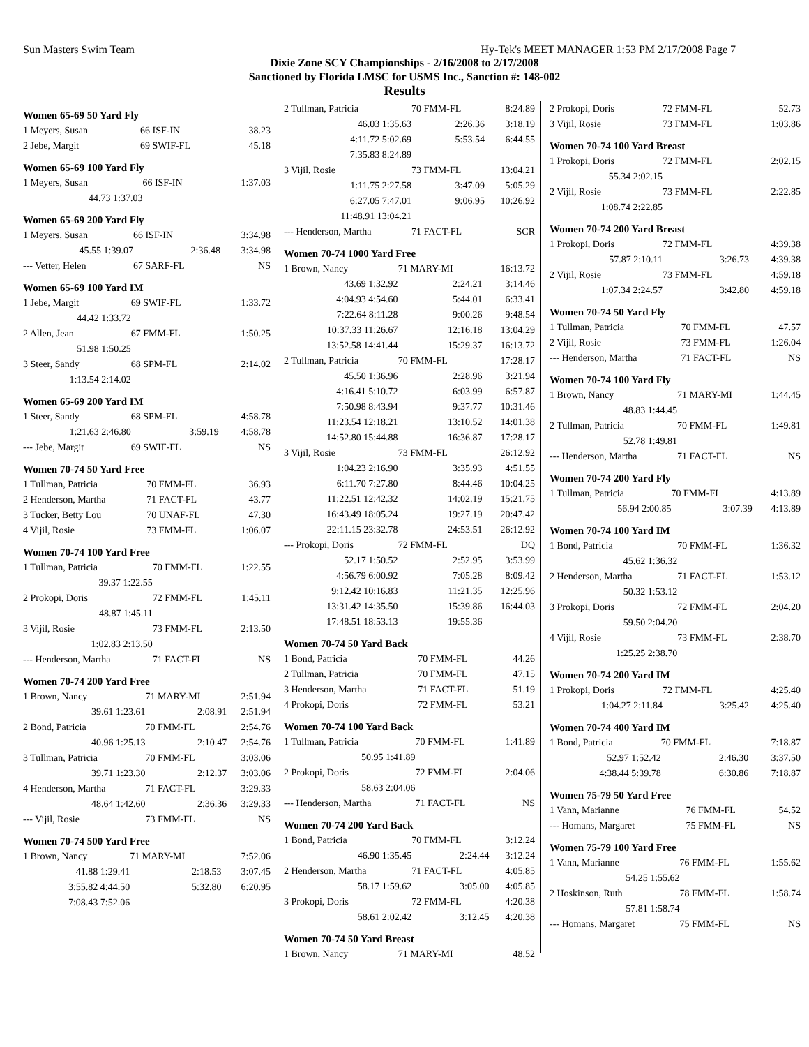Sun Masters Swim Team Hy-Tek's MEET MANAGER 1:53 PM 2/17/2008 Page 7
Dixie Zone SCY Championships - 2/16/2008 to 2/17/2008
Sanctioned by Florida LMSC for USMS Inc., Sanction #: 148-002
Results
Women 65-69 50 Yard Fly
| 1 Meyers, Susan | 66 ISF-IN | 38.23 |
| 2 Jebe, Margit | 69 SWIF-FL | 45.18 |
Women 65-69 100 Yard Fly
| 1 Meyers, Susan | 66 ISF-IN | 1:37.03 |
| 44.73 1:37.03 | | |
Women 65-69 200 Yard Fly
| 1 Meyers, Susan | 66 ISF-IN | 3:34.98 |
| 45.55 1:39.07 | 2:36.48 | 3:34.98 |
| --- Vetter, Helen | 67 SARF-FL | NS |
Women 65-69 100 Yard IM
| 1 Jebe, Margit | 69 SWIF-FL | 1:33.72 |
| 44.42 1:33.72 | | |
| 2 Allen, Jean | 67 FMM-FL | 1:50.25 |
| 51.98 1:50.25 | | |
| 3 Steer, Sandy | 68 SPM-FL | 2:14.02 |
| 1:13.54 2:14.02 | | |
Women 65-69 200 Yard IM
| 1 Steer, Sandy | 68 SPM-FL | 4:58.78 |
| 1:21.63 2:46.80 | 3:59.19 | 4:58.78 |
| --- Jebe, Margit | 69 SWIF-FL | NS |
Women 70-74 50 Yard Free
| 1 Tullman, Patricia | 70 FMM-FL | 36.93 |
| 2 Henderson, Martha | 71 FACT-FL | 43.77 |
| 3 Tucker, Betty Lou | 70 UNAF-FL | 47.30 |
| 4 Vijil, Rosie | 73 FMM-FL | 1:06.07 |
Women 70-74 100 Yard Free
| 1 Tullman, Patricia | 70 FMM-FL | 1:22.55 |
| 39.37 1:22.55 | | |
| 2 Prokopi, Doris | 72 FMM-FL | 1:45.11 |
| 48.87 1:45.11 | | |
| 3 Vijil, Rosie | 73 FMM-FL | 2:13.50 |
| 1:02.83 2:13.50 | | |
| --- Henderson, Martha | 71 FACT-FL | NS |
Women 70-74 200 Yard Free
| 1 Brown, Nancy | 71 MARY-MI | 2:51.94 |
| 39.61 1:23.61 | 2:08.91 | 2:51.94 |
| 2 Bond, Patricia | 70 FMM-FL | 2:54.76 |
| 40.96 1:25.13 | 2:10.47 | 2:54.76 |
| 3 Tullman, Patricia | 70 FMM-FL | 3:03.06 |
| 39.71 1:23.30 | 2:12.37 | 3:03.06 |
| 4 Henderson, Martha | 71 FACT-FL | 3:29.33 |
| 48.64 1:42.60 | 2:36.36 | 3:29.33 |
| --- Vijil, Rosie | 73 FMM-FL | NS |
Women 70-74 500 Yard Free
| 1 Brown, Nancy | 71 MARY-MI | 7:52.06 |
| 41.88 1:29.41 | 2:18.53 | 3:07.45 |
| 3:55.82 4:44.50 | 5:32.80 | 6:20.95 |
| 7:08.43 7:52.06 | | |
| 2 Tullman, Patricia | 70 FMM-FL | 8:24.89 |
| 46.03 1:35.63 | 2:26.36 | 3:18.19 |
| 4:11.72 5:02.69 | 5:53.54 | 6:44.55 |
| 7:35.83 8:24.89 | | |
| 3 Vijil, Rosie | 73 FMM-FL | 13:04.21 |
| 1:11.75 2:27.58 | 3:47.09 | 5:05.29 |
| 6:27.05 7:47.01 | 9:06.95 | 10:26.92 |
| 11:48.91 13:04.21 | | |
| --- Henderson, Martha | 71 FACT-FL | SCR |
Women 70-74 1000 Yard Free
| 1 Brown, Nancy | 71 MARY-MI | 16:13.72 |
| 43.69 1:32.92 | 2:24.21 | 3:14.46 |
| 4:04.93 4:54.60 | 5:44.01 | 6:33.41 |
| 7:22.64 8:11.28 | 9:00.26 | 9:48.54 |
| 10:37.33 11:26.67 | 12:16.18 | 13:04.29 |
| 13:52.58 14:41.44 | 15:29.37 | 16:13.72 |
| 2 Tullman, Patricia | 70 FMM-FL | 17:28.17 |
| 45.50 1:36.96 | 2:28.96 | 3:21.94 |
| 4:16.41 5:10.72 | 6:03.99 | 6:57.87 |
| 7:50.98 8:43.94 | 9:37.77 | 10:31.46 |
| 11:23.54 12:18.21 | 13:10.52 | 14:01.38 |
| 14:52.80 15:44.88 | 16:36.87 | 17:28.17 |
| 3 Vijil, Rosie | 73 FMM-FL | 26:12.92 |
| 1:04.23 2:16.90 | 3:35.93 | 4:51.55 |
| 6:11.70 7:27.80 | 8:44.46 | 10:04.25 |
| 11:22.51 12:42.32 | 14:02.19 | 15:21.75 |
| 16:43.49 18:05.24 | 19:27.19 | 20:47.42 |
| 22:11.15 23:32.78 | 24:53.51 | 26:12.92 |
| --- Prokopi, Doris | 72 FMM-FL | DQ |
| 52.17 1:50.52 | 2:52.95 | 3:53.99 |
| 4:56.79 6:00.92 | 7:05.28 | 8:09.42 |
| 9:12.42 10:16.83 | 11:21.35 | 12:25.96 |
| 13:31.42 14:35.50 | 15:39.86 | 16:44.03 |
| 17:48.51 18:53.13 | 19:55.36 | |
Women 70-74 50 Yard Back
| 1 Bond, Patricia | 70 FMM-FL | 44.26 |
| 2 Tullman, Patricia | 70 FMM-FL | 47.15 |
| 3 Henderson, Martha | 71 FACT-FL | 51.19 |
| 4 Prokopi, Doris | 72 FMM-FL | 53.21 |
Women 70-74 100 Yard Back
| 1 Tullman, Patricia | 70 FMM-FL | 1:41.89 |
| 50.95 1:41.89 | | |
| 2 Prokopi, Doris | 72 FMM-FL | 2:04.06 |
| 58.63 2:04.06 | | |
| --- Henderson, Martha | 71 FACT-FL | NS |
Women 70-74 200 Yard Back
| 1 Bond, Patricia | 70 FMM-FL | 3:12.24 |
| 46.90 1:35.45 | 2:24.44 | 3:12.24 |
| 2 Henderson, Martha | 71 FACT-FL | 4:05.85 |
| 58.17 1:59.62 | 3:05.00 | 4:05.85 |
| 3 Prokopi, Doris | 72 FMM-FL | 4:20.38 |
| 58.61 2:02.42 | 3:12.45 | 4:20.38 |
Women 70-74 50 Yard Breast
| 1 Brown, Nancy | 71 MARY-MI | 48.52 |
| 2 Prokopi, Doris | 72 FMM-FL | 52.73 |
| 3 Vijil, Rosie | 73 FMM-FL | 1:03.86 |
Women 70-74 100 Yard Breast
| 1 Prokopi, Doris | 72 FMM-FL | 2:02.15 |
| 55.34 2:02.15 | | |
| 2 Vijil, Rosie | 73 FMM-FL | 2:22.85 |
| 1:08.74 2:22.85 | | |
Women 70-74 200 Yard Breast
| 1 Prokopi, Doris | 72 FMM-FL | 4:39.38 |
| 57.87 2:10.11 | 3:26.73 | 4:39.38 |
| 2 Vijil, Rosie | 73 FMM-FL | 4:59.18 |
| 1:07.34 2:24.57 | 3:42.80 | 4:59.18 |
Women 70-74 50 Yard Fly
| 1 Tullman, Patricia | 70 FMM-FL | 47.57 |
| 2 Vijil, Rosie | 73 FMM-FL | 1:26.04 |
| --- Henderson, Martha | 71 FACT-FL | NS |
Women 70-74 100 Yard Fly
| 1 Brown, Nancy | 71 MARY-MI | 1:44.45 |
| 48.83 1:44.45 | | |
| 2 Tullman, Patricia | 70 FMM-FL | 1:49.81 |
| 52.78 1:49.81 | | |
| --- Henderson, Martha | 71 FACT-FL | NS |
Women 70-74 200 Yard Fly
| 1 Tullman, Patricia | 70 FMM-FL | 4:13.89 |
| 56.94 2:00.85 | 3:07.39 | 4:13.89 |
Women 70-74 100 Yard IM
| 1 Bond, Patricia | 70 FMM-FL | 1:36.32 |
| 45.62 1:36.32 | | |
| 2 Henderson, Martha | 71 FACT-FL | 1:53.12 |
| 50.32 1:53.12 | | |
| 3 Prokopi, Doris | 72 FMM-FL | 2:04.20 |
| 59.50 2:04.20 | | |
| 4 Vijil, Rosie | 73 FMM-FL | 2:38.70 |
| 1:25.25 2:38.70 | | |
Women 70-74 200 Yard IM
| 1 Prokopi, Doris | 72 FMM-FL | 4:25.40 |
| 1:04.27 2:11.84 | 3:25.42 | 4:25.40 |
Women 70-74 400 Yard IM
| 1 Bond, Patricia | 70 FMM-FL | 7:18.87 |
| 52.97 1:52.42 | 2:46.30 | 3:37.50 |
| 4:38.44 5:39.78 | 6:30.86 | 7:18.87 |
Women 75-79 50 Yard Free
| 1 Vann, Marianne | 76 FMM-FL | 54.52 |
| --- Homans, Margaret | 75 FMM-FL | NS |
Women 75-79 100 Yard Free
| 1 Vann, Marianne | 76 FMM-FL | 1:55.62 |
| 54.25 1:55.62 | | |
| 2 Hoskinson, Ruth | 78 FMM-FL | 1:58.74 |
| 57.81 1:58.74 | | |
| --- Homans, Margaret | 75 FMM-FL | NS |